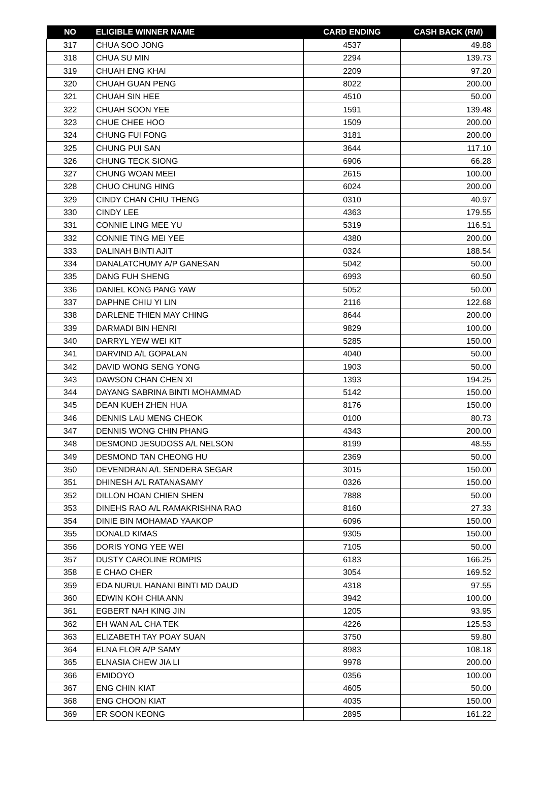| NO | ELIGIBLE WINNER NAME | CARD ENDING | CASH BACK (RM) |
| --- | --- | --- | --- |
| 317 | CHUA SOO JONG | 4537 | 49.88 |
| 318 | CHUA SU MIN | 2294 | 139.73 |
| 319 | CHUAH ENG KHAI | 2209 | 97.20 |
| 320 | CHUAH GUAN PENG | 8022 | 200.00 |
| 321 | CHUAH SIN HEE | 4510 | 50.00 |
| 322 | CHUAH SOON YEE | 1591 | 139.48 |
| 323 | CHUE CHEE HOO | 1509 | 200.00 |
| 324 | CHUNG FUI FONG | 3181 | 200.00 |
| 325 | CHUNG PUI SAN | 3644 | 117.10 |
| 326 | CHUNG TECK SIONG | 6906 | 66.28 |
| 327 | CHUNG WOAN MEEI | 2615 | 100.00 |
| 328 | CHUO CHUNG HING | 6024 | 200.00 |
| 329 | CINDY CHAN CHIU THENG | 0310 | 40.97 |
| 330 | CINDY LEE | 4363 | 179.55 |
| 331 | CONNIE LING MEE YU | 5319 | 116.51 |
| 332 | CONNIE TING MEI YEE | 4380 | 200.00 |
| 333 | DALINAH BINTI AJIT | 0324 | 188.54 |
| 334 | DANALATCHUMY A/P GANESAN | 5042 | 50.00 |
| 335 | DANG FUH SHENG | 6993 | 60.50 |
| 336 | DANIEL KONG PANG YAW | 5052 | 50.00 |
| 337 | DAPHNE CHIU YI LIN | 2116 | 122.68 |
| 338 | DARLENE THIEN MAY CHING | 8644 | 200.00 |
| 339 | DARMADI BIN HENRI | 9829 | 100.00 |
| 340 | DARRYL YEW WEI KIT | 5285 | 150.00 |
| 341 | DARVIND A/L GOPALAN | 4040 | 50.00 |
| 342 | DAVID WONG SENG YONG | 1903 | 50.00 |
| 343 | DAWSON CHAN CHEN XI | 1393 | 194.25 |
| 344 | DAYANG SABRINA BINTI MOHAMMAD | 5142 | 150.00 |
| 345 | DEAN KUEH ZHEN HUA | 8176 | 150.00 |
| 346 | DENNIS LAU MENG CHEOK | 0100 | 80.73 |
| 347 | DENNIS WONG CHIN PHANG | 4343 | 200.00 |
| 348 | DESMOND JESUDOSS A/L NELSON | 8199 | 48.55 |
| 349 | DESMOND TAN CHEONG HU | 2369 | 50.00 |
| 350 | DEVENDRAN A/L SENDERA SEGAR | 3015 | 150.00 |
| 351 | DHINESH A/L RATANASAMY | 0326 | 150.00 |
| 352 | DILLON HOAN CHIEN SHEN | 7888 | 50.00 |
| 353 | DINEHS RAO A/L RAMAKRISHNA RAO | 8160 | 27.33 |
| 354 | DINIE BIN MOHAMAD YAAKOP | 6096 | 150.00 |
| 355 | DONALD KIMAS | 9305 | 150.00 |
| 356 | DORIS YONG YEE WEI | 7105 | 50.00 |
| 357 | DUSTY CAROLINE ROMPIS | 6183 | 166.25 |
| 358 | E CHAO CHER | 3054 | 169.52 |
| 359 | EDA NURUL HANANI BINTI MD DAUD | 4318 | 97.55 |
| 360 | EDWIN KOH CHIA ANN | 3942 | 100.00 |
| 361 | EGBERT NAH KING JIN | 1205 | 93.95 |
| 362 | EH WAN A/L CHA TEK | 4226 | 125.53 |
| 363 | ELIZABETH TAY POAY SUAN | 3750 | 59.80 |
| 364 | ELNA FLOR A/P SAMY | 8983 | 108.18 |
| 365 | ELNASIA CHEW JIA LI | 9978 | 200.00 |
| 366 | EMIDOYO | 0356 | 100.00 |
| 367 | ENG CHIN KIAT | 4605 | 50.00 |
| 368 | ENG CHOON KIAT | 4035 | 150.00 |
| 369 | ER SOON KEONG | 2895 | 161.22 |